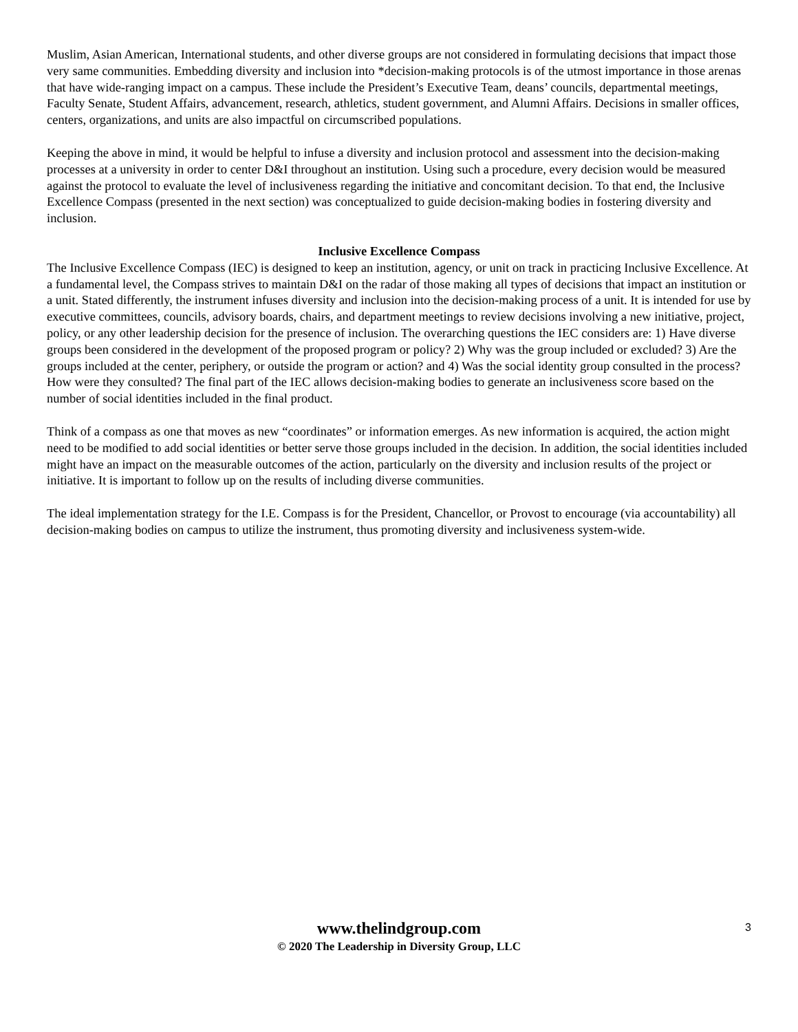Muslim, Asian American, International students, and other diverse groups are not considered in formulating decisions that impact those very same communities. Embedding diversity and inclusion into *decision-making protocols is of the utmost importance in those arenas that have wide-ranging impact on a campus. These include the President’s Executive Team, deans’ councils, departmental meetings, Faculty Senate, Student Affairs, advancement, research, athletics, student government, and Alumni Affairs. Decisions in smaller offices, centers, organizations, and units are also impactful on circumscribed populations.
Keeping the above in mind, it would be helpful to infuse a diversity and inclusion protocol and assessment into the decision-making processes at a university in order to center D&I throughout an institution. Using such a procedure, every decision would be measured against the protocol to evaluate the level of inclusiveness regarding the initiative and concomitant decision. To that end, the Inclusive Excellence Compass (presented in the next section) was conceptualized to guide decision-making bodies in fostering diversity and inclusion.
Inclusive Excellence Compass
The Inclusive Excellence Compass (IEC) is designed to keep an institution, agency, or unit on track in practicing Inclusive Excellence. At a fundamental level, the Compass strives to maintain D&I on the radar of those making all types of decisions that impact an institution or a unit. Stated differently, the instrument infuses diversity and inclusion into the decision-making process of a unit. It is intended for use by executive committees, councils, advisory boards, chairs, and department meetings to review decisions involving a new initiative, project, policy, or any other leadership decision for the presence of inclusion. The overarching questions the IEC considers are: 1) Have diverse groups been considered in the development of the proposed program or policy? 2) Why was the group included or excluded? 3) Are the groups included at the center, periphery, or outside the program or action? and 4) Was the social identity group consulted in the process? How were they consulted? The final part of the IEC allows decision-making bodies to generate an inclusiveness score based on the number of social identities included in the final product.
Think of a compass as one that moves as new “coordinates” or information emerges. As new information is acquired, the action might need to be modified to add social identities or better serve those groups included in the decision. In addition, the social identities included might have an impact on the measurable outcomes of the action, particularly on the diversity and inclusion results of the project or initiative. It is important to follow up on the results of including diverse communities.
The ideal implementation strategy for the I.E. Compass is for the President, Chancellor, or Provost to encourage (via accountability) all decision-making bodies on campus to utilize the instrument, thus promoting diversity and inclusiveness system-wide.
www.thelindgroup.com
© 2020 The Leadership in Diversity Group, LLC
3